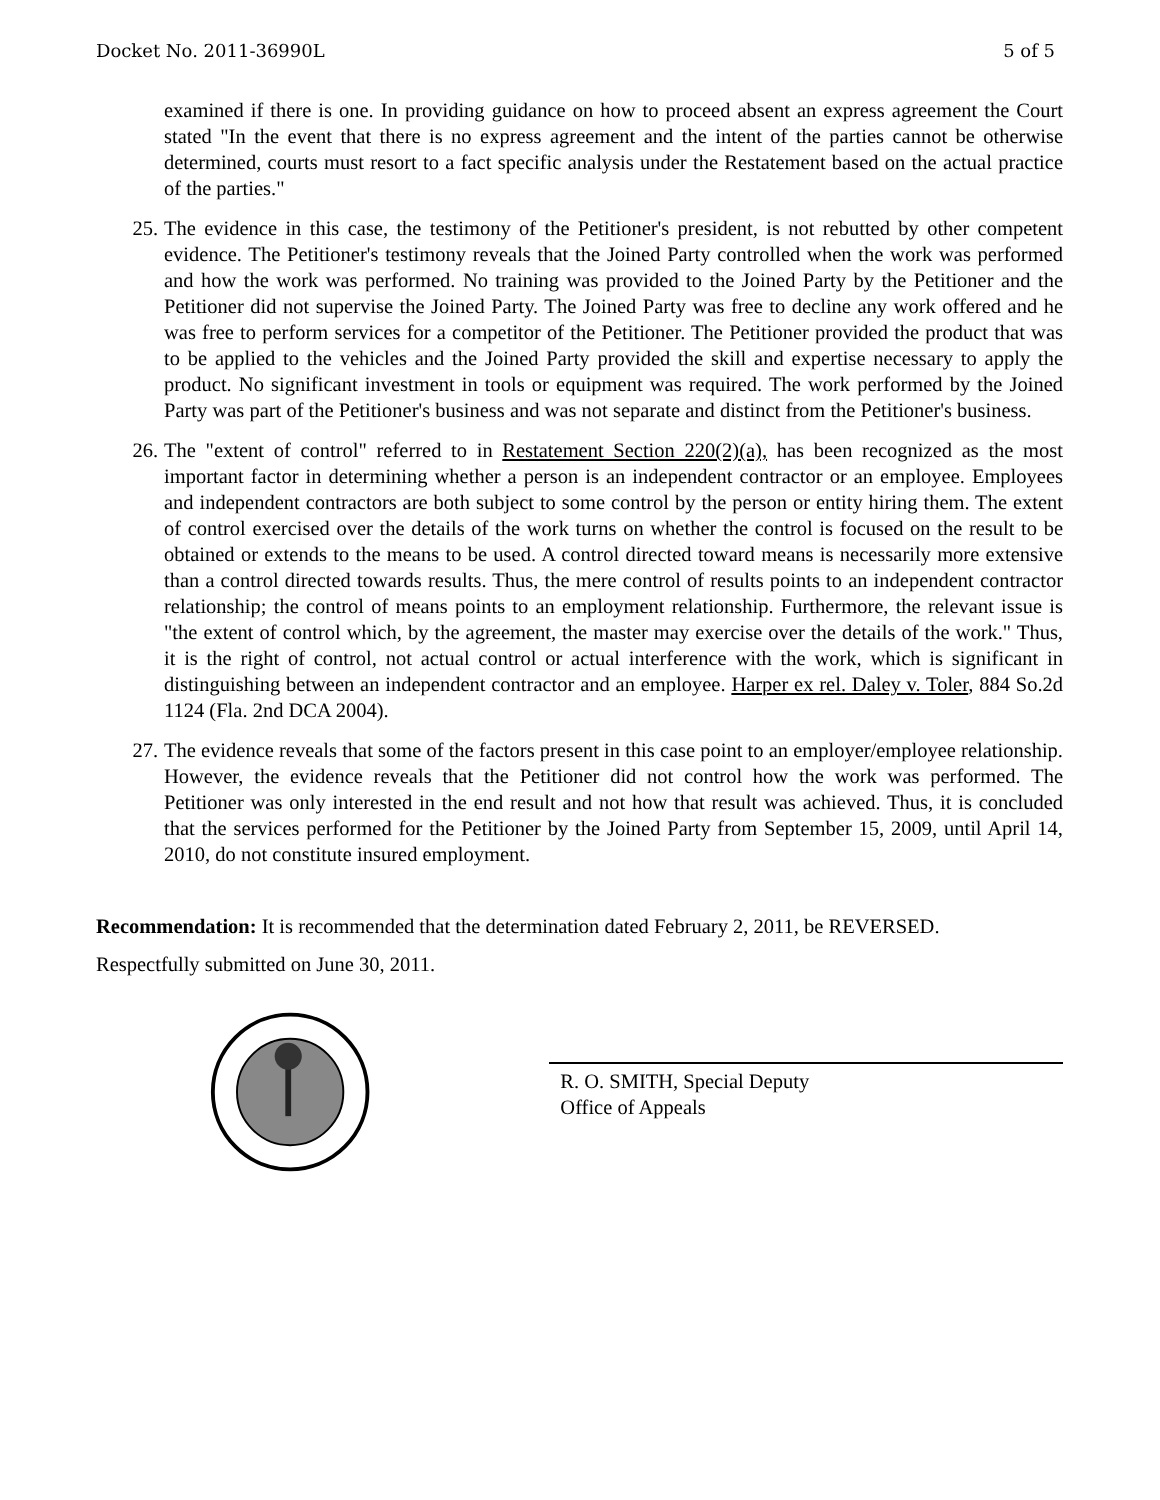Docket No. 2011-36990L 5 of 5
examined if there is one. In providing guidance on how to proceed absent an express agreement the Court stated "In the event that there is no express agreement and the intent of the parties cannot be otherwise determined, courts must resort to a fact specific analysis under the Restatement based on the actual practice of the parties."
25. The evidence in this case, the testimony of the Petitioner's president, is not rebutted by other competent evidence. The Petitioner's testimony reveals that the Joined Party controlled when the work was performed and how the work was performed. No training was provided to the Joined Party by the Petitioner and the Petitioner did not supervise the Joined Party. The Joined Party was free to decline any work offered and he was free to perform services for a competitor of the Petitioner. The Petitioner provided the product that was to be applied to the vehicles and the Joined Party provided the skill and expertise necessary to apply the product. No significant investment in tools or equipment was required. The work performed by the Joined Party was part of the Petitioner's business and was not separate and distinct from the Petitioner's business.
26. The "extent of control" referred to in Restatement Section 220(2)(a), has been recognized as the most important factor in determining whether a person is an independent contractor or an employee. Employees and independent contractors are both subject to some control by the person or entity hiring them. The extent of control exercised over the details of the work turns on whether the control is focused on the result to be obtained or extends to the means to be used. A control directed toward means is necessarily more extensive than a control directed towards results. Thus, the mere control of results points to an independent contractor relationship; the control of means points to an employment relationship. Furthermore, the relevant issue is "the extent of control which, by the agreement, the master may exercise over the details of the work." Thus, it is the right of control, not actual control or actual interference with the work, which is significant in distinguishing between an independent contractor and an employee. Harper ex rel. Daley v. Toler, 884 So.2d 1124 (Fla. 2nd DCA 2004).
27. The evidence reveals that some of the factors present in this case point to an employer/employee relationship. However, the evidence reveals that the Petitioner did not control how the work was performed. The Petitioner was only interested in the end result and not how that result was achieved. Thus, it is concluded that the services performed for the Petitioner by the Joined Party from September 15, 2009, until April 14, 2010, do not constitute insured employment.
Recommendation: It is recommended that the determination dated February 2, 2011, be REVERSED.
Respectfully submitted on June 30, 2011.
R. O. SMITH, Special Deputy
Office of Appeals